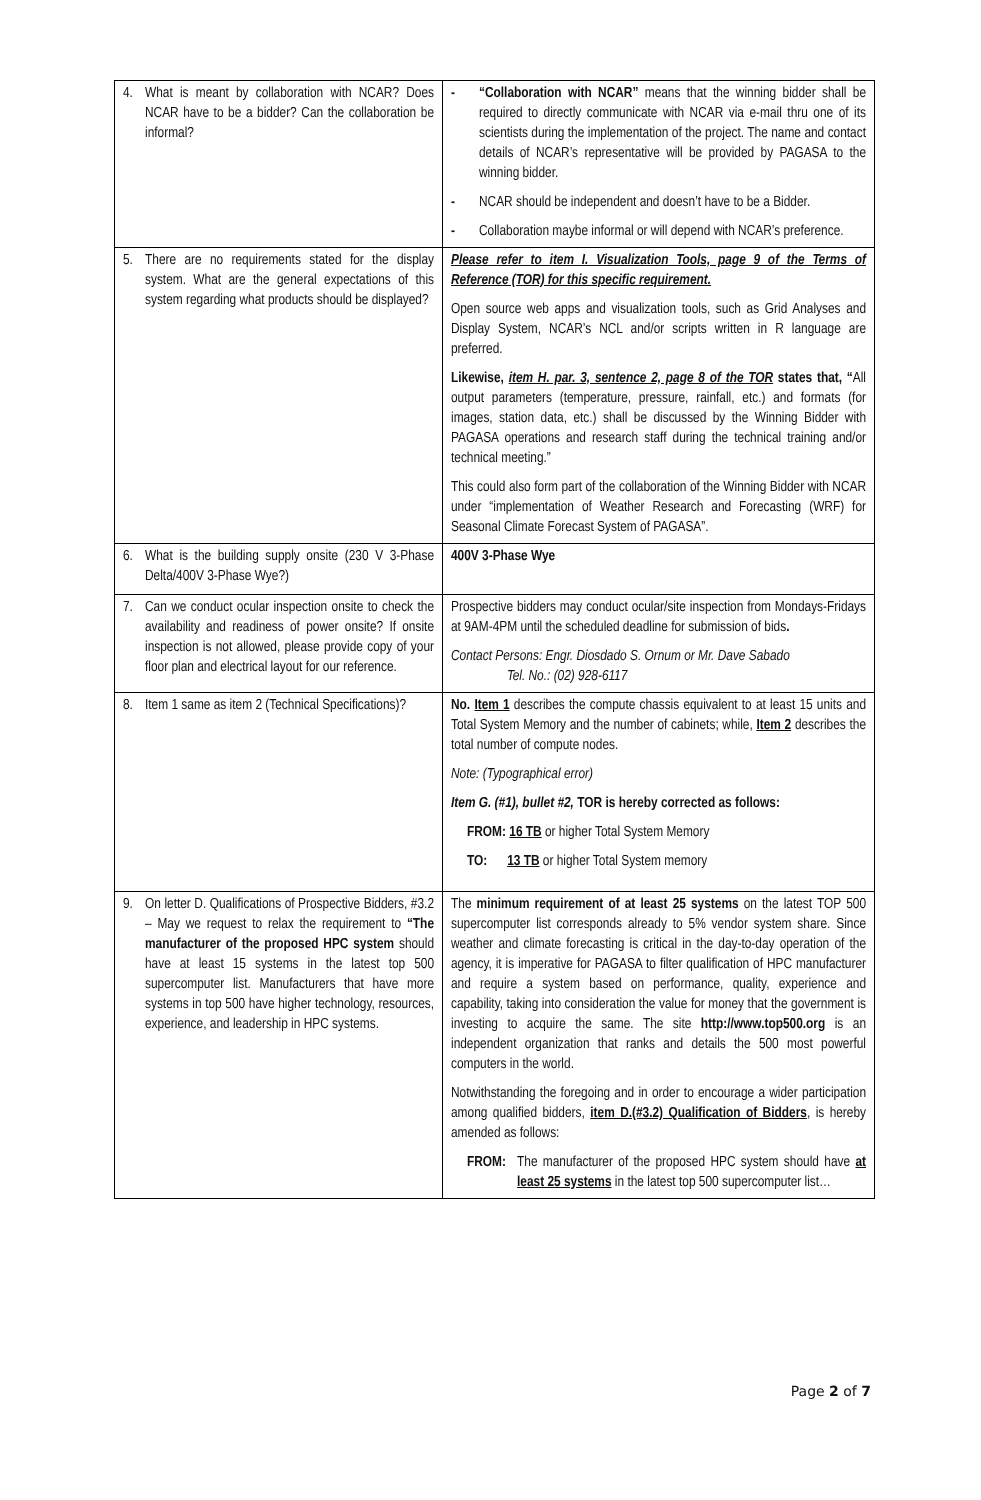| 4. What is meant by collaboration with NCAR? Does NCAR have to be a bidder? Can the collaboration be informal? | - “Collaboration with NCAR” means that the winning bidder shall be required to directly communicate with NCAR via e-mail thru one of its scientists during the implementation of the project. The name and contact details of NCAR’s representative will be provided by PAGASA to the winning bidder. - NCAR should be independent and doesn’t have to be a Bidder. - Collaboration maybe informal or will depend with NCAR’s preference. |
| 5. There are no requirements stated for the display system. What are the general expectations of this system regarding what products should be displayed? | Please refer to item I. Visualization Tools, page 9 of the Terms of Reference (TOR) for this specific requirement. Open source web apps and visualization tools, such as Grid Analyses and Display System, NCAR’s NCL and/or scripts written in R language are preferred. Likewise, item H. par. 3, sentence 2, page 8 of the TOR states that, “ All output parameters (temperature, pressure, rainfall, etc.) and formats (for images, station data, etc.) shall be discussed by the Winning Bidder with PAGASA operations and research staff during the technical training and/or technical meeting.” This could also form part of the collaboration of the Winning Bidder with NCAR under “implementation of Weather Research and Forecasting (WRF) for Seasonal Climate Forecast System of PAGASA”. |
| 6. What is the building supply onsite (230 V 3-Phase Delta/400V 3-Phase Wye?) | 400V 3-Phase Wye |
| 7. Can we conduct ocular inspection onsite to check the availability and readiness of power onsite? If onsite inspection is not allowed, please provide copy of your floor plan and electrical layout for our reference. | Prospective bidders may conduct ocular/site inspection from Mondays-Fridays at 9AM-4PM until the scheduled deadline for submission of bids . Contact Persons: Engr. Diosdado S. Ornum or Mr. Dave Sabado Tel. No.: (02) 928-6117 |
| 8. Item 1 same as item 2 (Technical Specifications)? | No. Item 1 describes the compute chassis equivalent to at least 15 units and Total System Memory and the number of cabinets; while, Item 2 describes the total number of compute nodes. Note: (Typographical error) Item G. (#1), bullet #2, TOR is hereby corrected as follows: FROM: 16 TB or higher Total System Memory TO: 13 TB or higher Total System memory |
| 9. On letter D. Qualifications of Prospective Bidders, #3.2 – May we request to relax the requirement to “The manufacturer of the proposed HPC system should have at least 15 systems in the latest top 500 supercomputer list. Manufacturers that have more systems in top 500 have higher technology, resources, experience, and leadership in HPC systems. | The minimum requirement of at least 25 systems on the latest TOP 500 supercomputer list corresponds already to 5% vendor system share. Since weather and climate forecasting is critical in the day-to-day operation of the agency, it is imperative for PAGASA to filter qualification of HPC manufacturer and require a system based on performance, quality, experience and capability, taking into consideration the value for money that the government is investing to acquire the same. The site http://www.top500.org is an independent organization that ranks and details the 500 most powerful computers in the world. Notwithstanding the foregoing and in order to encourage a wider participation among qualified bidders, item D.(#3.2) Qualification of Bidders , is hereby amended as follows: FROM: The manufacturer of the proposed HPC system should have at least 25 systems in the latest top 500 supercomputer list… |
Page 2 of 7